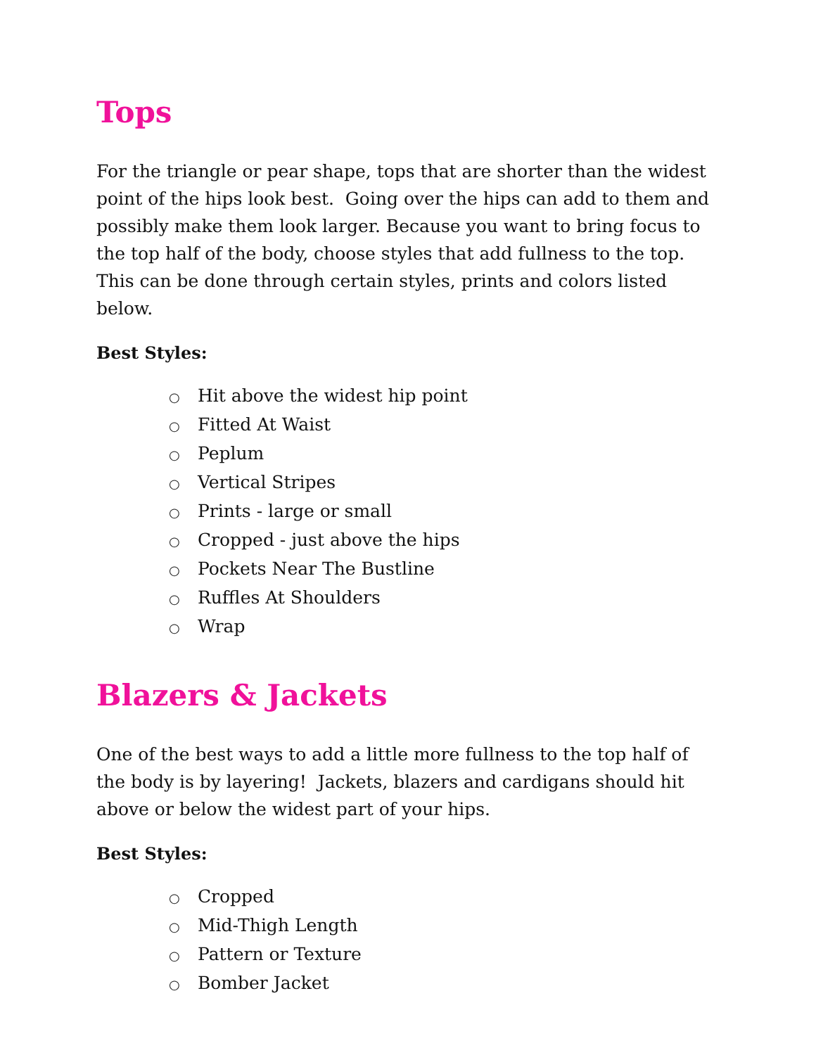Tops
For the triangle or pear shape, tops that are shorter than the widest point of the hips look best. Going over the hips can add to them and possibly make them look larger. Because you want to bring focus to the top half of the body, choose styles that add fullness to the top. This can be done through certain styles, prints and colors listed below.
Best Styles:
○ Hit above the widest hip point
○ Fitted At Waist
○ Peplum
○ Vertical Stripes
○ Prints - large or small
○ Cropped - just above the hips
○ Pockets Near The Bustline
○ Ruffles At Shoulders
○ Wrap
Blazers & Jackets
One of the best ways to add a little more fullness to the top half of the body is by layering! Jackets, blazers and cardigans should hit above or below the widest part of your hips.
Best Styles:
○ Cropped
○ Mid-Thigh Length
○ Pattern or Texture
○ Bomber Jacket